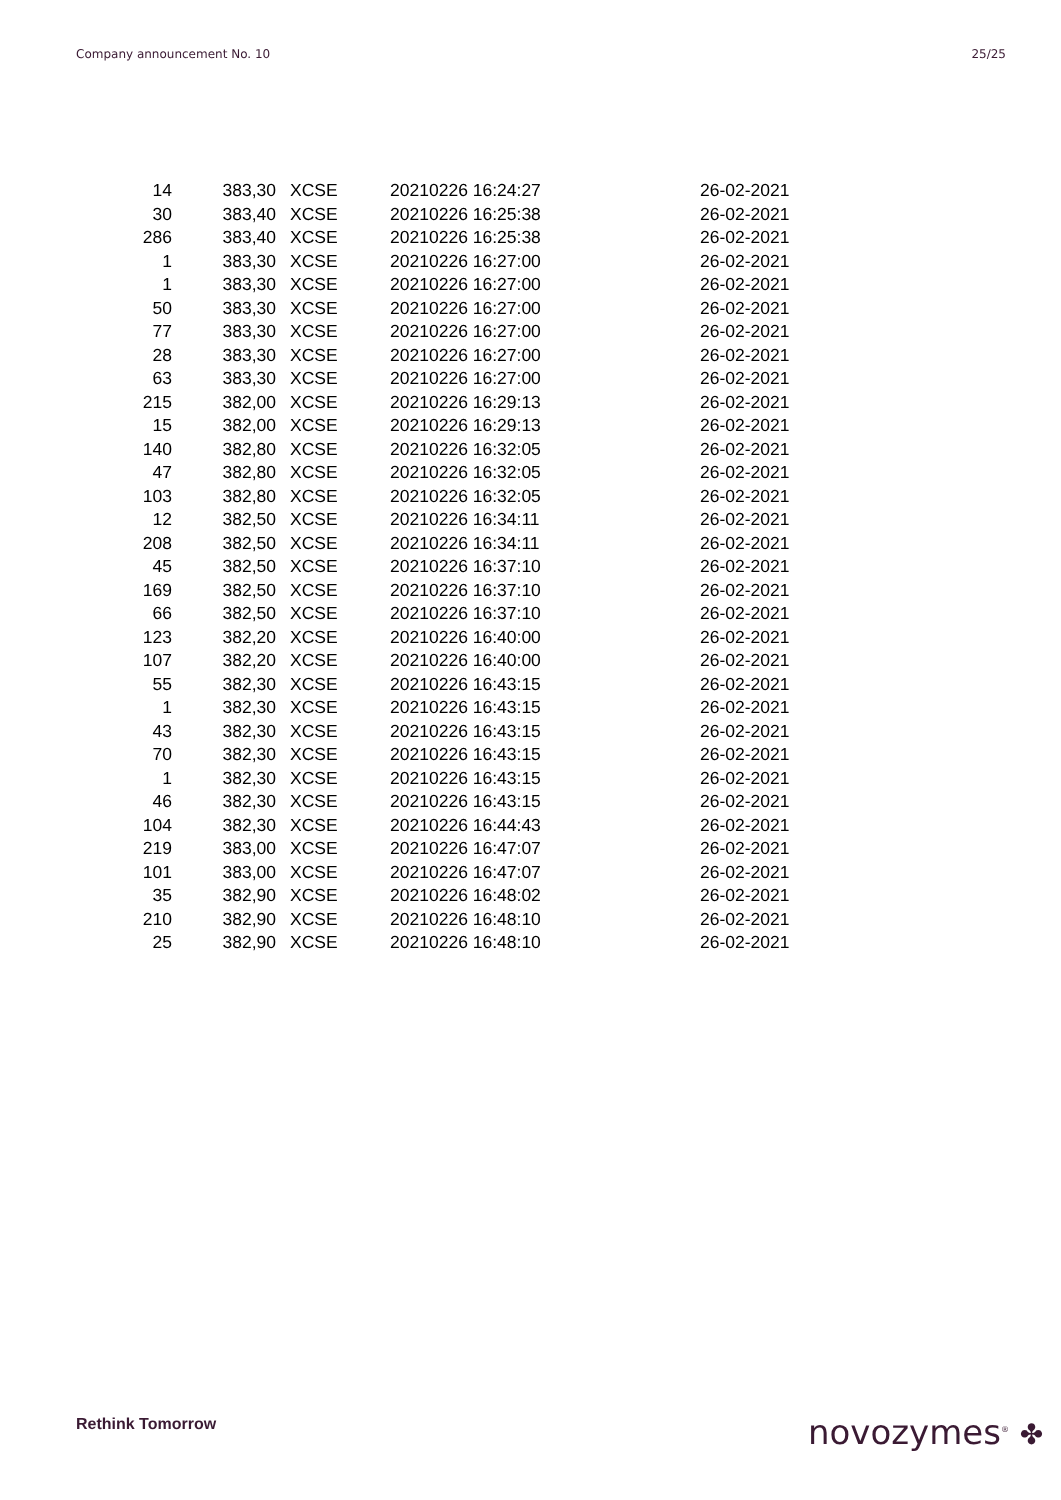Company announcement No. 10 25/25
| 14 | 383,30 | XCSE | 20210226 16:24:27 | 26-02-2021 |
| 30 | 383,40 | XCSE | 20210226 16:25:38 | 26-02-2021 |
| 286 | 383,40 | XCSE | 20210226 16:25:38 | 26-02-2021 |
| 1 | 383,30 | XCSE | 20210226 16:27:00 | 26-02-2021 |
| 1 | 383,30 | XCSE | 20210226 16:27:00 | 26-02-2021 |
| 50 | 383,30 | XCSE | 20210226 16:27:00 | 26-02-2021 |
| 77 | 383,30 | XCSE | 20210226 16:27:00 | 26-02-2021 |
| 28 | 383,30 | XCSE | 20210226 16:27:00 | 26-02-2021 |
| 63 | 383,30 | XCSE | 20210226 16:27:00 | 26-02-2021 |
| 215 | 382,00 | XCSE | 20210226 16:29:13 | 26-02-2021 |
| 15 | 382,00 | XCSE | 20210226 16:29:13 | 26-02-2021 |
| 140 | 382,80 | XCSE | 20210226 16:32:05 | 26-02-2021 |
| 47 | 382,80 | XCSE | 20210226 16:32:05 | 26-02-2021 |
| 103 | 382,80 | XCSE | 20210226 16:32:05 | 26-02-2021 |
| 12 | 382,50 | XCSE | 20210226 16:34:11 | 26-02-2021 |
| 208 | 382,50 | XCSE | 20210226 16:34:11 | 26-02-2021 |
| 45 | 382,50 | XCSE | 20210226 16:37:10 | 26-02-2021 |
| 169 | 382,50 | XCSE | 20210226 16:37:10 | 26-02-2021 |
| 66 | 382,50 | XCSE | 20210226 16:37:10 | 26-02-2021 |
| 123 | 382,20 | XCSE | 20210226 16:40:00 | 26-02-2021 |
| 107 | 382,20 | XCSE | 20210226 16:40:00 | 26-02-2021 |
| 55 | 382,30 | XCSE | 20210226 16:43:15 | 26-02-2021 |
| 1 | 382,30 | XCSE | 20210226 16:43:15 | 26-02-2021 |
| 43 | 382,30 | XCSE | 20210226 16:43:15 | 26-02-2021 |
| 70 | 382,30 | XCSE | 20210226 16:43:15 | 26-02-2021 |
| 1 | 382,30 | XCSE | 20210226 16:43:15 | 26-02-2021 |
| 46 | 382,30 | XCSE | 20210226 16:43:15 | 26-02-2021 |
| 104 | 382,30 | XCSE | 20210226 16:44:43 | 26-02-2021 |
| 219 | 383,00 | XCSE | 20210226 16:47:07 | 26-02-2021 |
| 101 | 383,00 | XCSE | 20210226 16:47:07 | 26-02-2021 |
| 35 | 382,90 | XCSE | 20210226 16:48:02 | 26-02-2021 |
| 210 | 382,90 | XCSE | 20210226 16:48:10 | 26-02-2021 |
| 25 | 382,90 | XCSE | 20210226 16:48:10 | 26-02-2021 |
Rethink Tomorrow novozymes<sup>®</sup> ✤